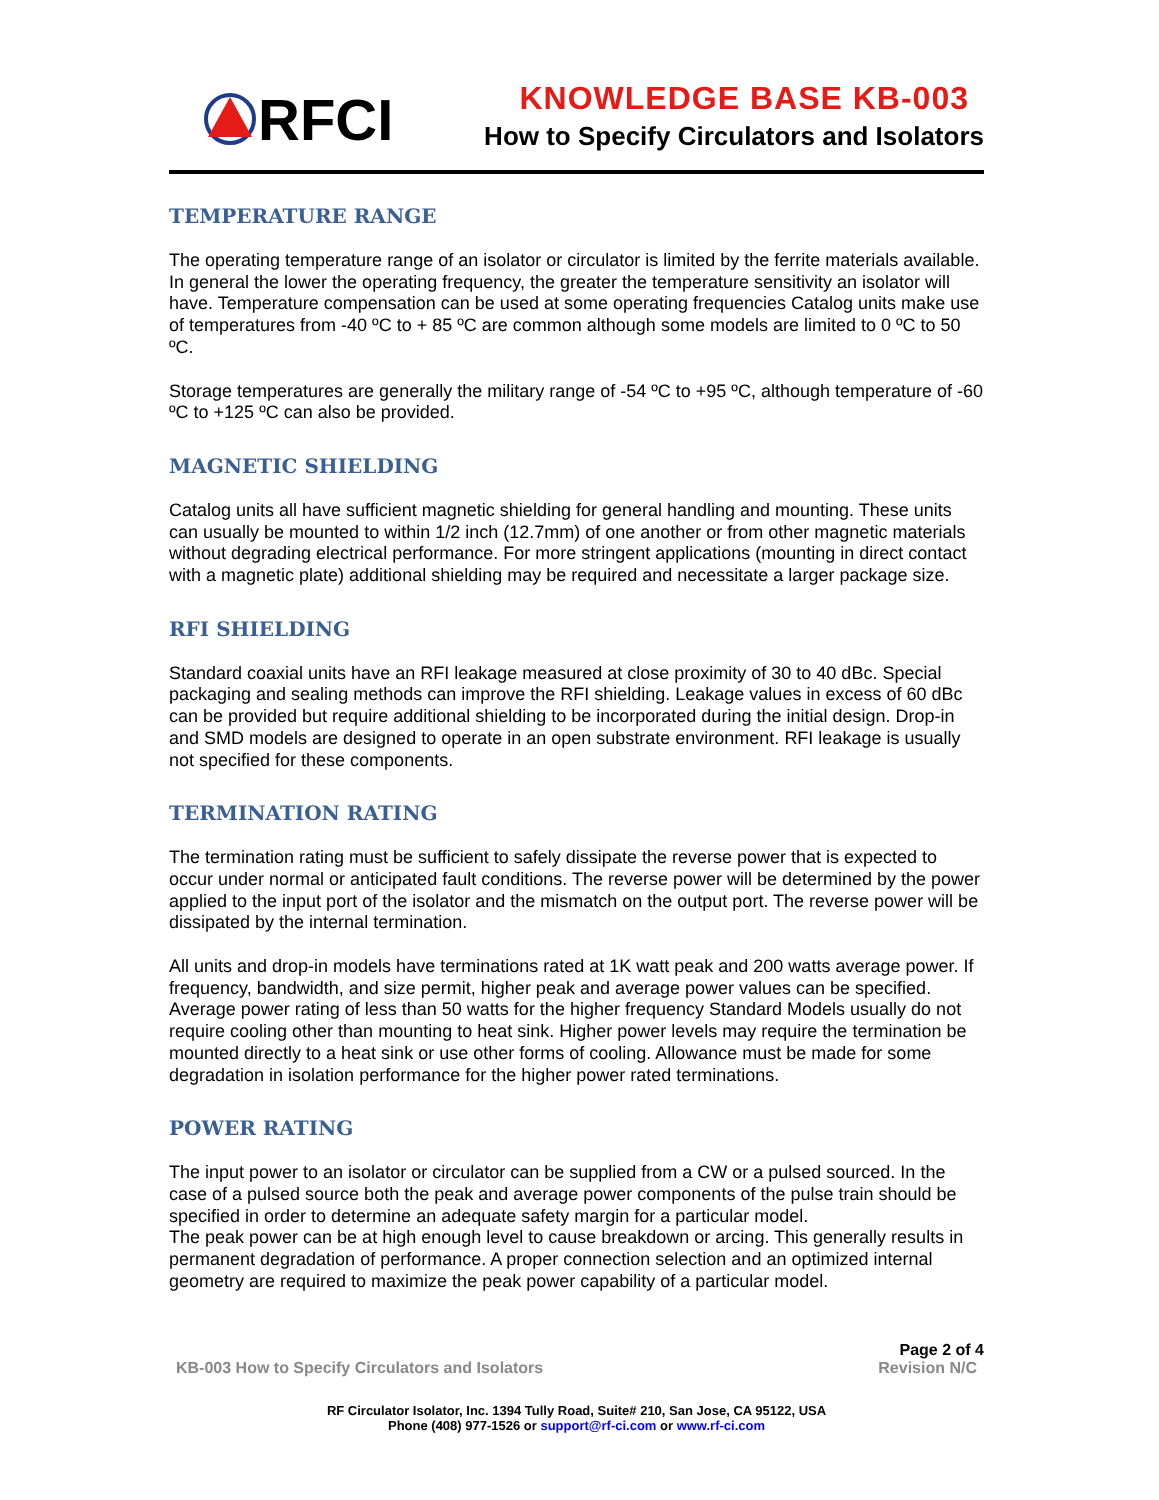RFCI
KNOWLEDGE BASE KB-003
How to Specify Circulators and Isolators
TEMPERATURE RANGE
The operating temperature range of an isolator or circulator is limited by the ferrite materials available. In general the lower the operating frequency, the greater the temperature sensitivity an isolator will have. Temperature compensation can be used at some operating frequencies Catalog units make use of temperatures from -40 ºC to + 85 ºC are common although some models are limited to 0 ºC to 50 ºC.
Storage temperatures are generally the military range of -54 ºC to +95 ºC, although temperature of -60 ºC to +125 ºC can also be provided.
MAGNETIC SHIELDING
Catalog units all have sufficient magnetic shielding for general handling and mounting. These units can usually be mounted to within 1/2 inch (12.7mm) of one another or from other magnetic materials without degrading electrical performance. For more stringent applications (mounting in direct contact with a magnetic plate) additional shielding may be required and necessitate a larger package size.
RFI SHIELDING
Standard coaxial units have an RFI leakage measured at close proximity of 30 to 40 dBc. Special packaging and sealing methods can improve the RFI shielding. Leakage values in excess of 60 dBc can be provided but require additional shielding to be incorporated during the initial design. Drop-in and SMD models are designed to operate in an open substrate environment. RFI leakage is usually not specified for these components.
TERMINATION RATING
The termination rating must be sufficient to safely dissipate the reverse power that is expected to occur under normal or anticipated fault conditions. The reverse power will be determined by the power applied to the input port of the isolator and the mismatch on the output port. The reverse power will be dissipated by the internal termination.
All units and drop-in models have terminations rated at 1K watt peak and 200 watts average power. If frequency, bandwidth, and size permit, higher peak and average power values can be specified. Average power rating of less than 50 watts for the higher frequency Standard Models usually do not require cooling other than mounting to heat sink. Higher power levels may require the termination be mounted directly to a heat sink or use other forms of cooling. Allowance must be made for some degradation in isolation performance for the higher power rated terminations.
POWER RATING
The input power to an isolator or circulator can be supplied from a CW or a pulsed sourced. In the case of a pulsed source both the peak and average power components of the pulse train should be specified in order to determine an adequate safety margin for a particular model.
The peak power can be at high enough level to cause breakdown or arcing. This generally results in permanent degradation of performance. A proper connection selection and an optimized internal geometry are required to maximize the peak power capability of a particular model.
KB-003 How to Specify Circulators and Isolators
Page 2 of 4
Revision N/C
RF Circulator Isolator, Inc. 1394 Tully Road, Suite# 210, San Jose, CA 95122, USA
Phone (408) 977-1526 or support@rf-ci.com or www.rf-ci.com